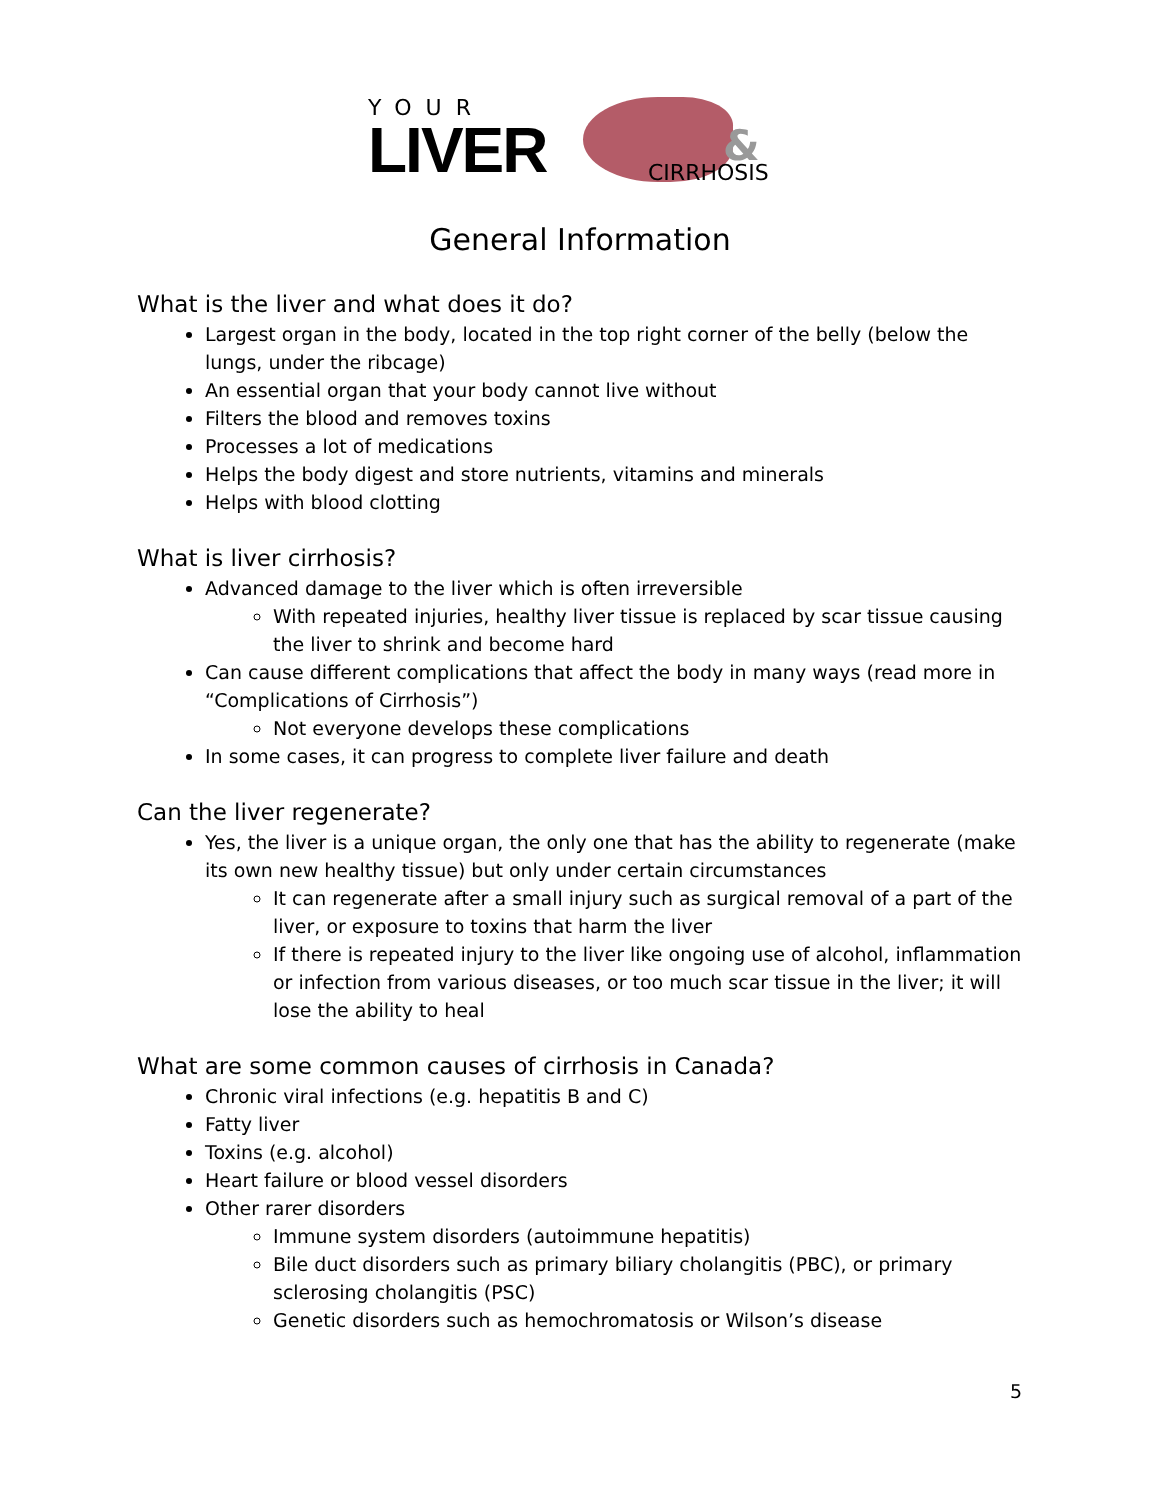YOUR
LIVER
&
CIRRHOSIS
General Information
What is the liver and what does it do?
Largest organ in the body, located in the top right corner of the belly (below the lungs, under the ribcage)
An essential organ that your body cannot live without
Filters the blood and removes toxins
Processes a lot of medications
Helps the body digest and store nutrients, vitamins and minerals
Helps with blood clotting
What is liver cirrhosis?
Advanced damage to the liver which is often irreversible
With repeated injuries, healthy liver tissue is replaced by scar tissue causing the liver to shrink and become hard
Can cause different complications that affect the body in many ways (read more in “Complications of Cirrhosis”)
Not everyone develops these complications
In some cases, it can progress to complete liver failure and death
Can the liver regenerate?
Yes, the liver is a unique organ, the only one that has the ability to regenerate (make its own new healthy tissue) but only under certain circumstances
It can regenerate after a small injury such as surgical removal of a part of the liver, or exposure to toxins that harm the liver
If there is repeated injury to the liver like ongoing use of alcohol, inflammation or infection from various diseases, or too much scar tissue in the liver; it will lose the ability to heal
What are some common causes of cirrhosis in Canada?
Chronic viral infections (e.g. hepatitis B and C)
Fatty liver
Toxins (e.g. alcohol)
Heart failure or blood vessel disorders
Other rarer disorders
Immune system disorders (autoimmune hepatitis)
Bile duct disorders such as primary biliary cholangitis (PBC), or primary sclerosing cholangitis (PSC)
Genetic disorders such as hemochromatosis or Wilson’s disease
5